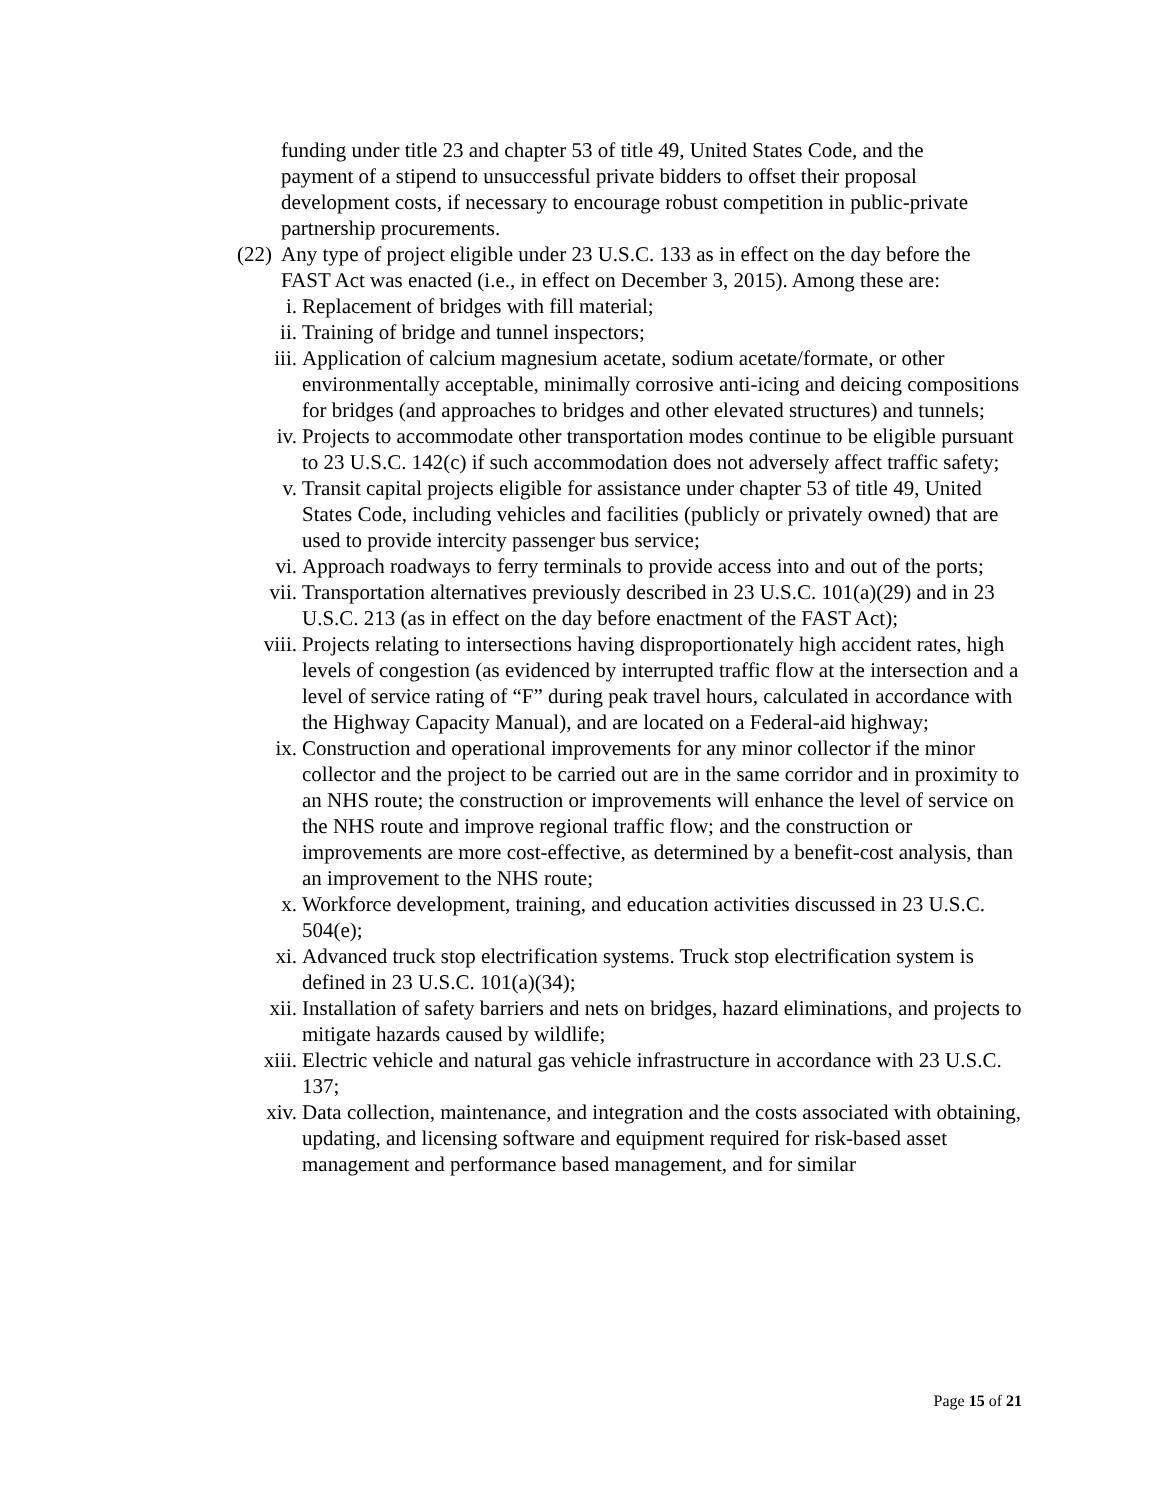funding under title 23 and chapter 53 of title 49, United States Code, and the payment of a stipend to unsuccessful private bidders to offset their proposal development costs, if necessary to encourage robust competition in public-private partnership procurements.
(22) Any type of project eligible under 23 U.S.C. 133 as in effect on the day before the FAST Act was enacted (i.e., in effect on December 3, 2015). Among these are:
i. Replacement of bridges with fill material;
ii. Training of bridge and tunnel inspectors;
iii. Application of calcium magnesium acetate, sodium acetate/formate, or other environmentally acceptable, minimally corrosive anti-icing and deicing compositions for bridges (and approaches to bridges and other elevated structures) and tunnels;
iv. Projects to accommodate other transportation modes continue to be eligible pursuant to 23 U.S.C. 142(c) if such accommodation does not adversely affect traffic safety;
v. Transit capital projects eligible for assistance under chapter 53 of title 49, United States Code, including vehicles and facilities (publicly or privately owned) that are used to provide intercity passenger bus service;
vi. Approach roadways to ferry terminals to provide access into and out of the ports;
vii. Transportation alternatives previously described in 23 U.S.C. 101(a)(29) and in 23 U.S.C. 213 (as in effect on the day before enactment of the FAST Act);
viii. Projects relating to intersections having disproportionately high accident rates, high levels of congestion (as evidenced by interrupted traffic flow at the intersection and a level of service rating of “F” during peak travel hours, calculated in accordance with the Highway Capacity Manual), and are located on a Federal-aid highway;
ix. Construction and operational improvements for any minor collector if the minor collector and the project to be carried out are in the same corridor and in proximity to an NHS route; the construction or improvements will enhance the level of service on the NHS route and improve regional traffic flow; and the construction or improvements are more cost-effective, as determined by a benefit-cost analysis, than an improvement to the NHS route;
x. Workforce development, training, and education activities discussed in 23 U.S.C. 504(e);
xi. Advanced truck stop electrification systems. Truck stop electrification system is defined in 23 U.S.C. 101(a)(34);
xii. Installation of safety barriers and nets on bridges, hazard eliminations, and projects to mitigate hazards caused by wildlife;
xiii. Electric vehicle and natural gas vehicle infrastructure in accordance with 23 U.S.C. 137;
xiv. Data collection, maintenance, and integration and the costs associated with obtaining, updating, and licensing software and equipment required for risk-based asset management and performance based management, and for similar
Page 15 of 21